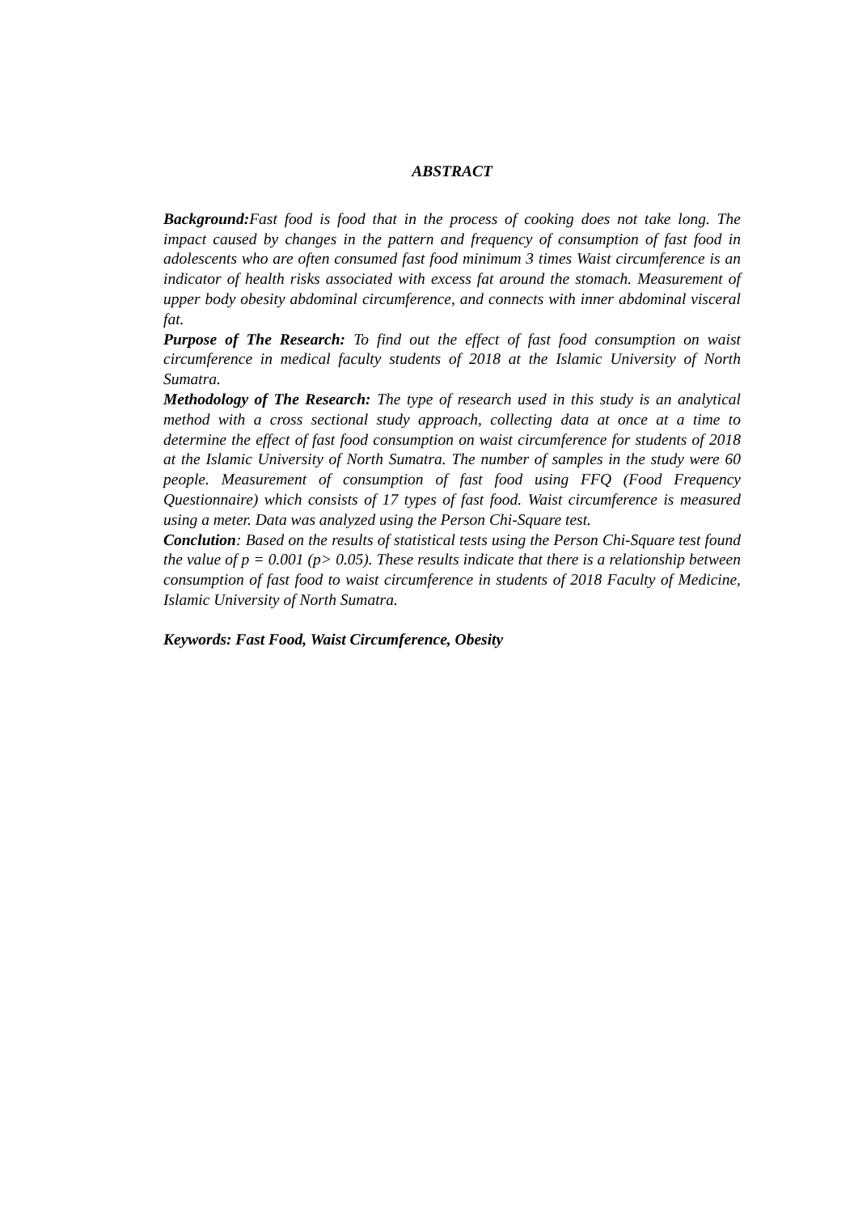ABSTRACT
Background: Fast food is food that in the process of cooking does not take long. The impact caused by changes in the pattern and frequency of consumption of fast food in adolescents who are often consumed fast food minimum 3 times Waist circumference is an indicator of health risks associated with excess fat around the stomach. Measurement of upper body obesity abdominal circumference, and connects with inner abdominal visceral fat.
Purpose of The Research: To find out the effect of fast food consumption on waist circumference in medical faculty students of 2018 at the Islamic University of North Sumatra.
Methodology of The Research: The type of research used in this study is an analytical method with a cross sectional study approach, collecting data at once at a time to determine the effect of fast food consumption on waist circumference for students of 2018 at the Islamic University of North Sumatra. The number of samples in the study were 60 people. Measurement of consumption of fast food using FFQ (Food Frequency Questionnaire) which consists of 17 types of fast food. Waist circumference is measured using a meter. Data was analyzed using the Person Chi-Square test.
Conclution: Based on the results of statistical tests using the Person Chi-Square test found the value of p = 0.001 (p> 0.05). These results indicate that there is a relationship between consumption of fast food to waist circumference in students of 2018 Faculty of Medicine, Islamic University of North Sumatra.
Keywords: Fast Food, Waist Circumference, Obesity